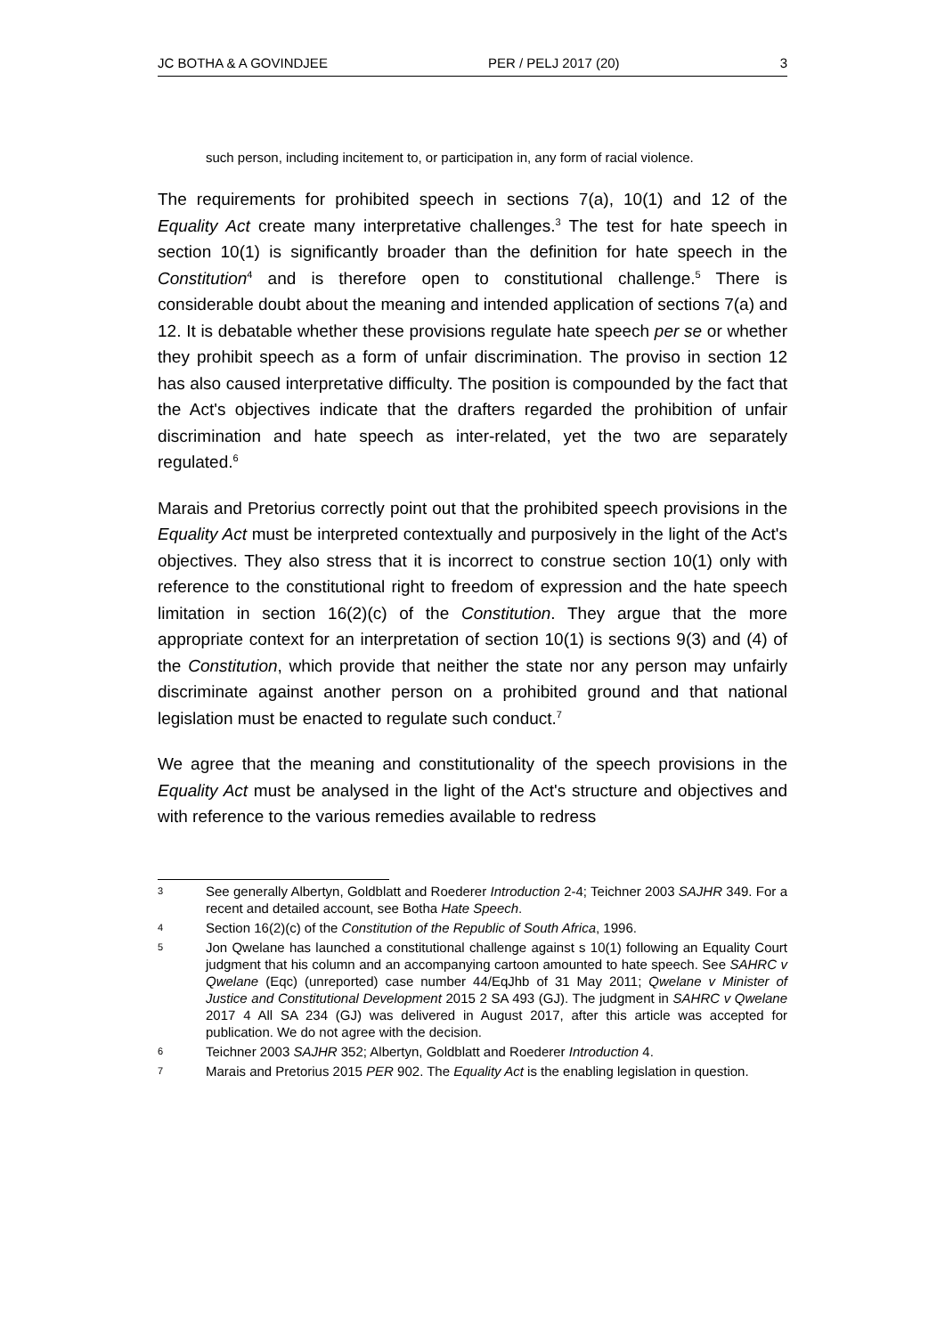JC BOTHA & A GOVINDJEE PER / PELJ 2017 (20) 3
such person, including incitement to, or participation in, any form of racial violence.
The requirements for prohibited speech in sections 7(a), 10(1) and 12 of the Equality Act create many interpretative challenges.<sup>3</sup> The test for hate speech in section 10(1) is significantly broader than the definition for hate speech in the Constitution<sup>4</sup> and is therefore open to constitutional challenge.<sup>5</sup> There is considerable doubt about the meaning and intended application of sections 7(a) and 12. It is debatable whether these provisions regulate hate speech per se or whether they prohibit speech as a form of unfair discrimination. The proviso in section 12 has also caused interpretative difficulty. The position is compounded by the fact that the Act's objectives indicate that the drafters regarded the prohibition of unfair discrimination and hate speech as inter-related, yet the two are separately regulated.<sup>6</sup>
Marais and Pretorius correctly point out that the prohibited speech provisions in the Equality Act must be interpreted contextually and purposively in the light of the Act's objectives. They also stress that it is incorrect to construe section 10(1) only with reference to the constitutional right to freedom of expression and the hate speech limitation in section 16(2)(c) of the Constitution. They argue that the more appropriate context for an interpretation of section 10(1) is sections 9(3) and (4) of the Constitution, which provide that neither the state nor any person may unfairly discriminate against another person on a prohibited ground and that national legislation must be enacted to regulate such conduct.<sup>7</sup>
We agree that the meaning and constitutionality of the speech provisions in the Equality Act must be analysed in the light of the Act's structure and objectives and with reference to the various remedies available to redress
3 See generally Albertyn, Goldblatt and Roederer Introduction 2-4; Teichner 2003 SAJHR 349. For a recent and detailed account, see Botha Hate Speech.
4 Section 16(2)(c) of the Constitution of the Republic of South Africa, 1996.
5 Jon Qwelane has launched a constitutional challenge against s 10(1) following an Equality Court judgment that his column and an accompanying cartoon amounted to hate speech. See SAHRC v Qwelane (Eqc) (unreported) case number 44/EqJhb of 31 May 2011; Qwelane v Minister of Justice and Constitutional Development 2015 2 SA 493 (GJ). The judgment in SAHRC v Qwelane 2017 4 All SA 234 (GJ) was delivered in August 2017, after this article was accepted for publication. We do not agree with the decision.
6 Teichner 2003 SAJHR 352; Albertyn, Goldblatt and Roederer Introduction 4.
7 Marais and Pretorius 2015 PER 902. The Equality Act is the enabling legislation in question.